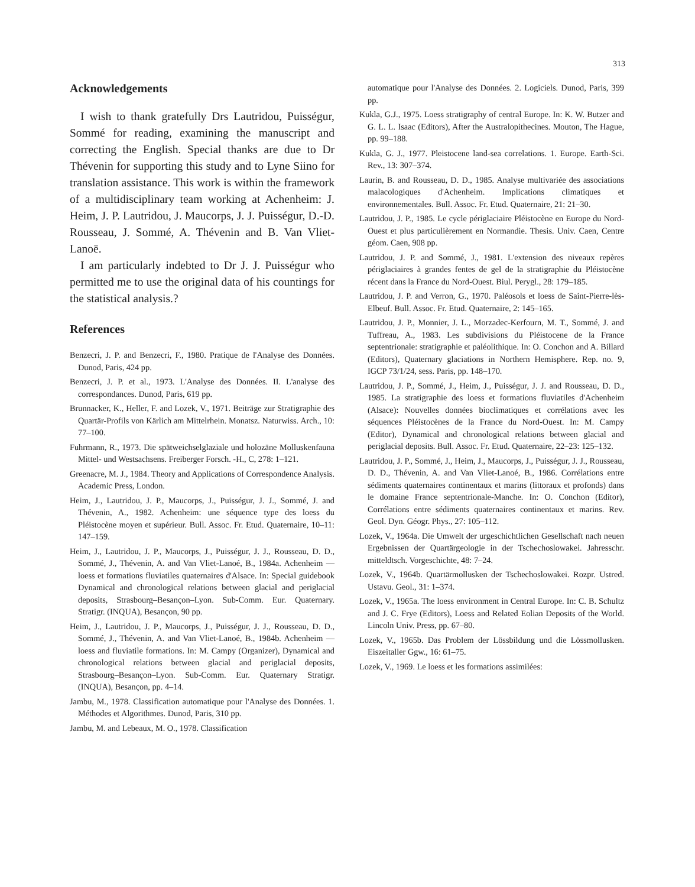313
Acknowledgements
I wish to thank gratefully Drs Lautridou, Puisségur, Sommé for reading, examining the manuscript and correcting the English. Special thanks are due to Dr Thévenin for supporting this study and to Lyne Siino for translation assistance. This work is within the framework of a multidisciplinary team working at Achenheim: J. Heim, J. P. Lautridou, J. Maucorps, J. J. Puisségur, D.-D. Rousseau, J. Sommé, A. Thévenin and B. Van Vliet-Lanoë.
I am particularly indebted to Dr J. J. Puisségur who permitted me to use the original data of his countings for the statistical analysis.?
References
Benzecri, J. P. and Benzecri, F., 1980. Pratique de l'Analyse des Données. Dunod, Paris, 424 pp.
Benzecri, J. P. et al., 1973. L'Analyse des Données. II. L'analyse des correspondances. Dunod, Paris, 619 pp.
Brunnacker, K., Heller, F. and Lozek, V., 1971. Beiträge zur Stratigraphie des Quartär-Profils von Kärlich am Mittelrhein. Monatsz. Naturwiss. Arch., 10: 77–100.
Fuhrmann, R., 1973. Die spätweichselglaziale und holozäne Molluskenfauna Mittel- und Westsachsens. Freiberger Forsch. -H., C, 278: 1–121.
Greenacre, M. J., 1984. Theory and Applications of Correspondence Analysis. Academic Press, London.
Heim, J., Lautridou, J. P., Maucorps, J., Puisségur, J. J., Sommé, J. and Thévenin, A., 1982. Achenheim: une séquence type des loess du Pléistocène moyen et supérieur. Bull. Assoc. Fr. Etud. Quaternaire, 10–11: 147–159.
Heim, J., Lautridou, J. P., Maucorps, J., Puisségur, J. J., Rousseau, D. D., Sommé, J., Thévenin, A. and Van Vliet-Lanoé, B., 1984a. Achenheim — loess et formations fluviatiles quaternaires d'Alsace. In: Special guidebook Dynamical and chronological relations between glacial and periglacial deposits, Strasbourg–Besançon–Lyon. Sub-Comm. Eur. Quaternary. Stratigr. (INQUA), Besançon, 90 pp.
Heim, J., Lautridou, J. P., Maucorps, J., Puisségur, J. J., Rousseau, D. D., Sommé, J., Thévenin, A. and Van Vliet-Lanoé, B., 1984b. Achenheim — loess and fluviatile formations. In: M. Campy (Organizer), Dynamical and chronological relations between glacial and periglacial deposits, Strasbourg–Besançon–Lyon. Sub-Comm. Eur. Quaternary Stratigr. (INQUA), Besançon, pp. 4–14.
Jambu, M., 1978. Classification automatique pour l'Analyse des Données. 1. Méthodes et Algorithmes. Dunod, Paris, 310 pp.
Jambu, M. and Lebeaux, M. O., 1978. Classification
automatique pour l'Analyse des Données. 2. Logiciels. Dunod, Paris, 399 pp.
Kukla, G.J., 1975. Loess stratigraphy of central Europe. In: K. W. Butzer and G. L. L. Isaac (Editors), After the Australopithecines. Mouton, The Hague, pp. 99–188.
Kukla, G. J., 1977. Pleistocene land-sea correlations. 1. Europe. Earth-Sci. Rev., 13: 307–374.
Laurin, B. and Rousseau, D. D., 1985. Analyse multivariée des associations malacologiques d'Achenheim. Implications climatiques et environnementales. Bull. Assoc. Fr. Etud. Quaternaire, 21: 21–30.
Lautridou, J. P., 1985. Le cycle périglaciaire Pléistocène en Europe du Nord-Ouest et plus particulièrement en Normandie. Thesis. Univ. Caen, Centre géom. Caen, 908 pp.
Lautridou, J. P. and Sommé, J., 1981. L'extension des niveaux repères périglaciaires à grandes fentes de gel de la stratigraphie du Pléistocène récent dans la France du Nord-Ouest. Biul. Perygl., 28: 179–185.
Lautridou, J. P. and Verron, G., 1970. Paléosols et loess de Saint-Pierre-lès-Elbeuf. Bull. Assoc. Fr. Etud. Quaternaire, 2: 145–165.
Lautridou, J. P., Monnier, J. L., Morzadec-Kerfourn, M. T., Sommé, J. and Tuffreau, A., 1983. Les subdivisions du Pléistocene de la France septentrionale: stratigraphie et paléolithique. In: O. Conchon and A. Billard (Editors), Quaternary glaciations in Northern Hemisphere. Rep. no. 9, IGCP 73/1/24, sess. Paris, pp. 148–170.
Lautridou, J. P., Sommé, J., Heim, J., Puisségur, J. J. and Rousseau, D. D., 1985. La stratigraphie des loess et formations fluviatiles d'Achenheim (Alsace): Nouvelles données bioclimatiques et corrélations avec les séquences Pléistocènes de la France du Nord-Ouest. In: M. Campy (Editor), Dynamical and chronological relations between glacial and periglacial deposits. Bull. Assoc. Fr. Etud. Quaternaire, 22–23: 125–132.
Lautridou, J. P., Sommé, J., Heim, J., Maucorps, J., Puisségur, J. J., Rousseau, D. D., Thévenin, A. and Van Vliet-Lanoé, B., 1986. Corrélations entre sédiments quaternaires continentaux et marins (littoraux et profonds) dans le domaine France septentrionale-Manche. In: O. Conchon (Editor), Corrélations entre sédiments quaternaires continentaux et marins. Rev. Geol. Dyn. Géogr. Phys., 27: 105–112.
Lozek, V., 1964a. Die Umwelt der urgeschichtlichen Gesellschaft nach neuen Ergebnissen der Quartärgeologie in der Tschechoslowakei. Jahresschr. mitteldtsch. Vorgeschichte, 48: 7–24.
Lozek, V., 1964b. Quartärmollusken der Tschechoslowakei. Rozpr. Ustred. Ustavu. Geol., 31: 1–374.
Lozek, V., 1965a. The loess environment in Central Europe. In: C. B. Schultz and J. C. Frye (Editors), Loess and Related Eolian Deposits of the World. Lincoln Univ. Press, pp. 67–80.
Lozek, V., 1965b. Das Problem der Lössbildung und die Lössmollusken. Eiszeitaller Ggw., 16: 61–75.
Lozek, V., 1969. Le loess et les formations assimilées: